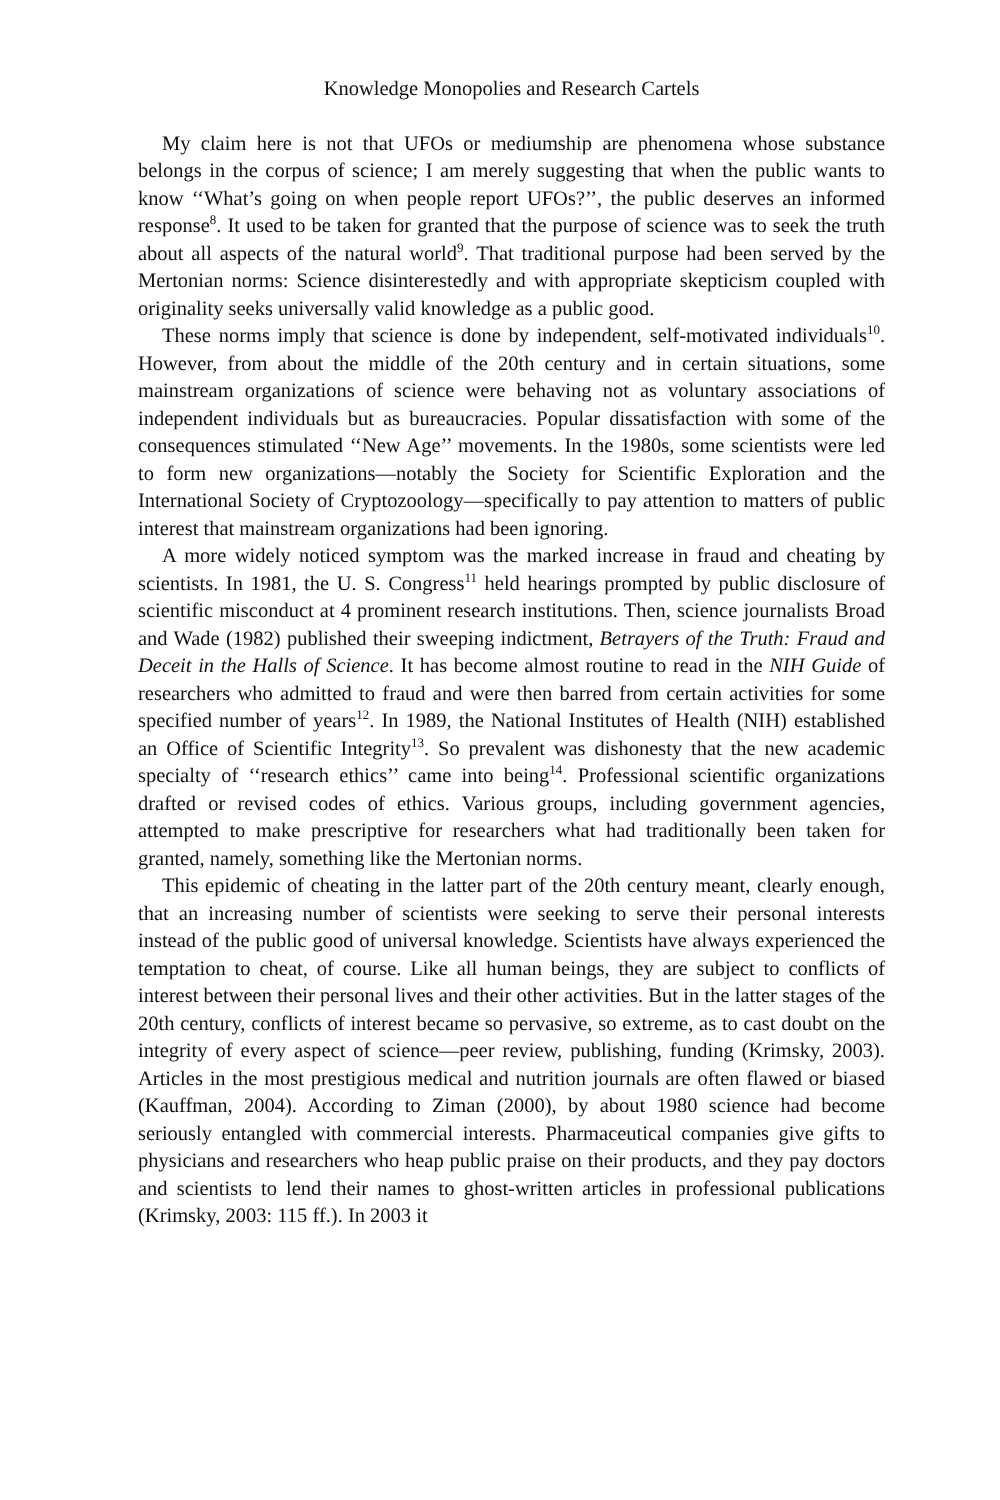Knowledge Monopolies and Research Cartels
My claim here is not that UFOs or mediumship are phenomena whose substance belongs in the corpus of science; I am merely suggesting that when the public wants to know ‘‘What’s going on when people report UFOs?’’, the public deserves an informed response<sup>8</sup>. It used to be taken for granted that the purpose of science was to seek the truth about all aspects of the natural world<sup>9</sup>. That traditional purpose had been served by the Mertonian norms: Science disinterestedly and with appropriate skepticism coupled with originality seeks universally valid knowledge as a public good.
These norms imply that science is done by independent, self-motivated individuals<sup>10</sup>. However, from about the middle of the 20th century and in certain situations, some mainstream organizations of science were behaving not as voluntary associations of independent individuals but as bureaucracies. Popular dissatisfaction with some of the consequences stimulated ‘‘New Age’’ movements. In the 1980s, some scientists were led to form new organizations—notably the Society for Scientific Exploration and the International Society of Cryptozoology—specifically to pay attention to matters of public interest that mainstream organizations had been ignoring.
A more widely noticed symptom was the marked increase in fraud and cheating by scientists. In 1981, the U. S. Congress<sup>11</sup> held hearings prompted by public disclosure of scientific misconduct at 4 prominent research institutions. Then, science journalists Broad and Wade (1982) published their sweeping indictment, Betrayers of the Truth: Fraud and Deceit in the Halls of Science. It has become almost routine to read in the NIH Guide of researchers who admitted to fraud and were then barred from certain activities for some specified number of years<sup>12</sup>. In 1989, the National Institutes of Health (NIH) established an Office of Scientific Integrity<sup>13</sup>. So prevalent was dishonesty that the new academic specialty of ‘‘research ethics’’ came into being<sup>14</sup>. Professional scientific organizations drafted or revised codes of ethics. Various groups, including government agencies, attempted to make prescriptive for researchers what had traditionally been taken for granted, namely, something like the Mertonian norms.
This epidemic of cheating in the latter part of the 20th century meant, clearly enough, that an increasing number of scientists were seeking to serve their personal interests instead of the public good of universal knowledge. Scientists have always experienced the temptation to cheat, of course. Like all human beings, they are subject to conflicts of interest between their personal lives and their other activities. But in the latter stages of the 20th century, conflicts of interest became so pervasive, so extreme, as to cast doubt on the integrity of every aspect of science—peer review, publishing, funding (Krimsky, 2003). Articles in the most prestigious medical and nutrition journals are often flawed or biased (Kauffman, 2004). According to Ziman (2000), by about 1980 science had become seriously entangled with commercial interests. Pharmaceutical companies give gifts to physicians and researchers who heap public praise on their products, and they pay doctors and scientists to lend their names to ghost-written articles in professional publications (Krimsky, 2003: 115 ff.). In 2003 it